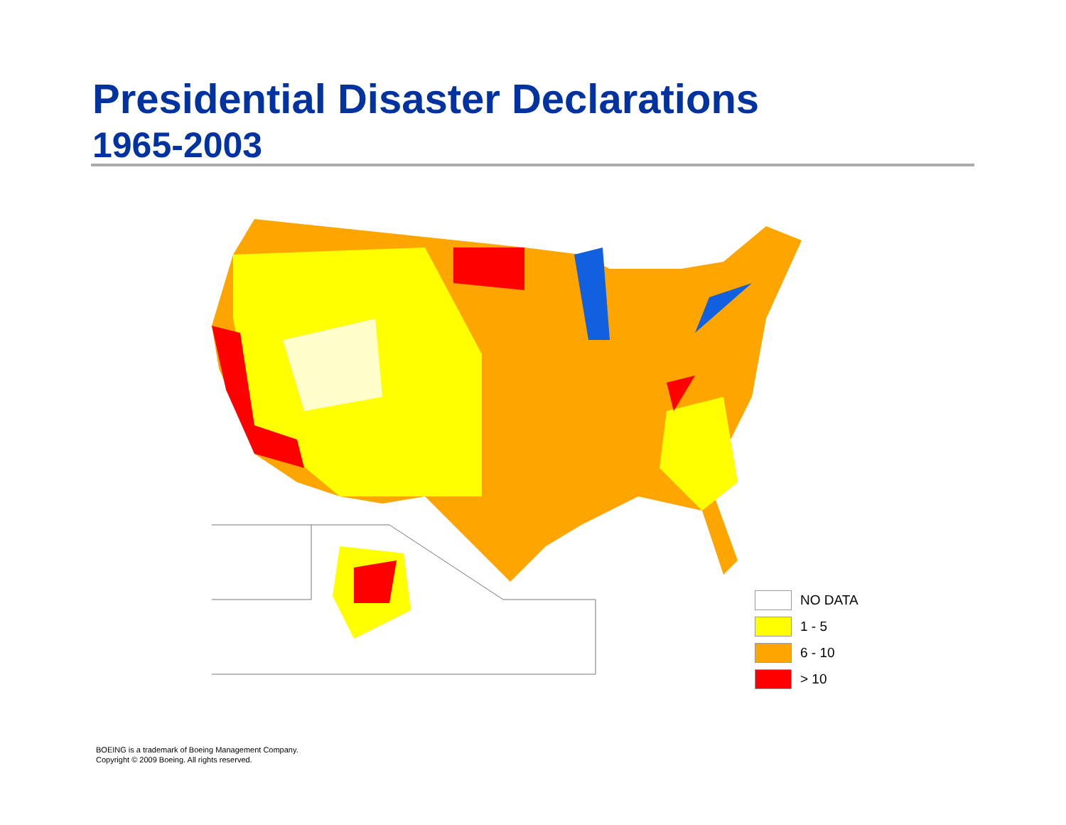Presidential Disaster Declarations
1965-2003
NO DATA
1 - 5
6 - 10
> 10
BOEING is a trademark of Boeing Management Company.
Copyright © 2009 Boeing. All rights reserved.